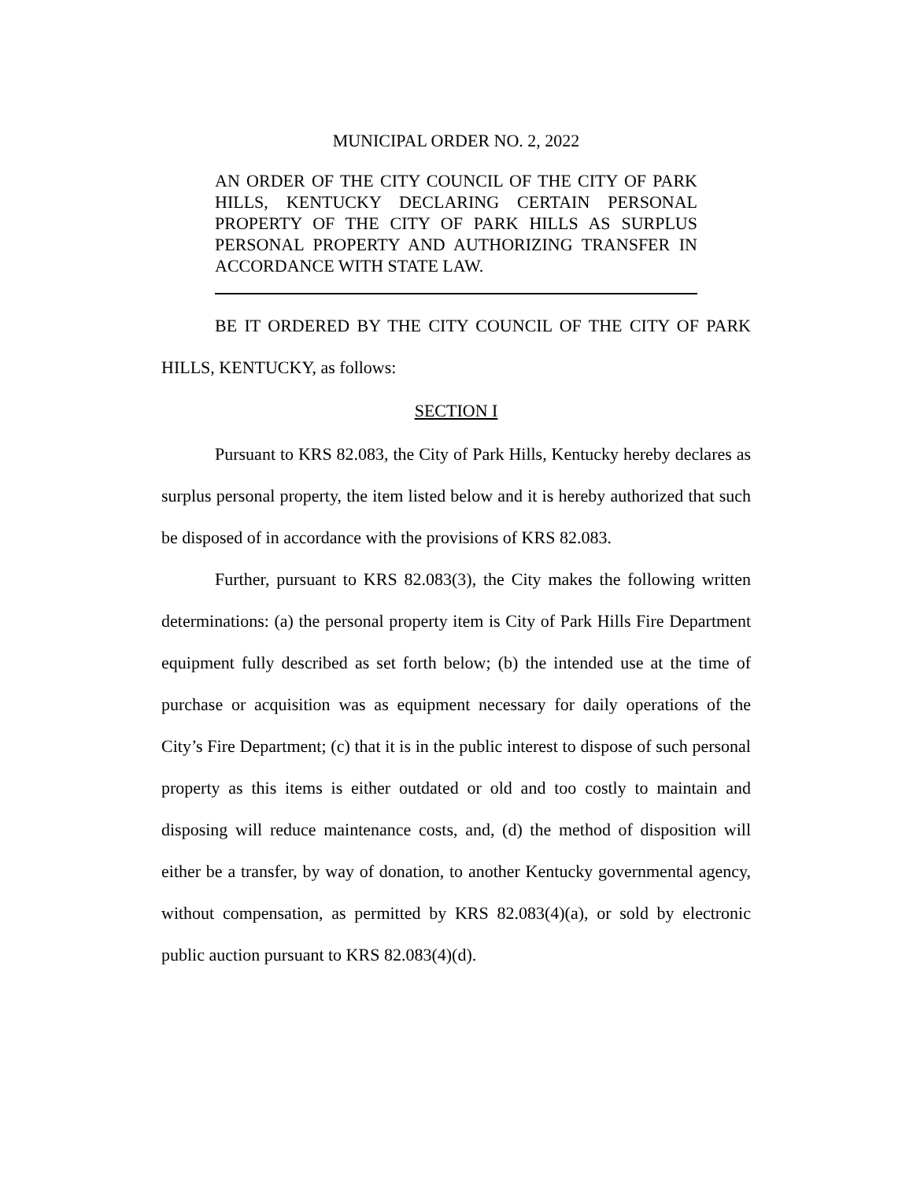MUNICIPAL ORDER NO. 2, 2022
AN ORDER OF THE CITY COUNCIL OF THE CITY OF PARK HILLS, KENTUCKY DECLARING CERTAIN PERSONAL PROPERTY OF THE CITY OF PARK HILLS AS SURPLUS PERSONAL PROPERTY AND AUTHORIZING TRANSFER IN ACCORDANCE WITH STATE LAW.
BE IT ORDERED BY THE CITY COUNCIL OF THE CITY OF PARK HILLS, KENTUCKY, as follows:
SECTION I
Pursuant to KRS 82.083, the City of Park Hills, Kentucky hereby declares as surplus personal property, the item listed below and it is hereby authorized that such be disposed of in accordance with the provisions of KRS 82.083.
Further, pursuant to KRS 82.083(3), the City makes the following written determinations: (a) the personal property item is City of Park Hills Fire Department equipment fully described as set forth below; (b) the intended use at the time of purchase or acquisition was as equipment necessary for daily operations of the City’s Fire Department; (c) that it is in the public interest to dispose of such personal property as this items is either outdated or old and too costly to maintain and disposing will reduce maintenance costs, and, (d) the method of disposition will either be a transfer, by way of donation, to another Kentucky governmental agency, without compensation, as permitted by KRS 82.083(4)(a), or sold by electronic public auction pursuant to KRS 82.083(4)(d).